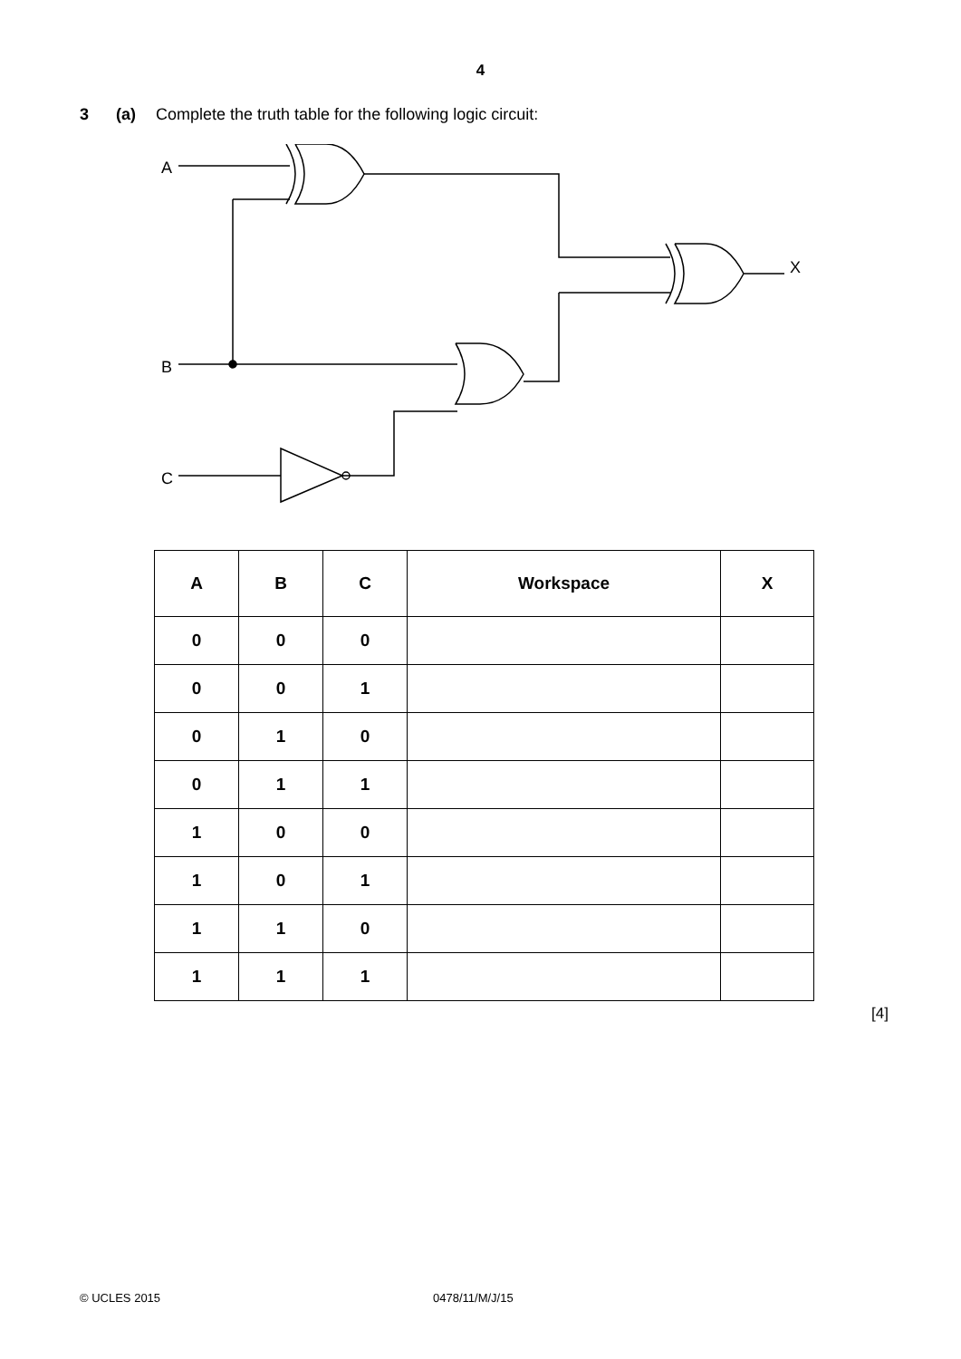4
3 (a) Complete the truth table for the following logic circuit:
A
B
C
X
| A | B | C | Workspace | X |
| --- | --- | --- | --- | --- |
| 0 | 0 | 0 | | |
| 0 | 0 | 1 | | |
| 0 | 1 | 0 | | |
| 0 | 1 | 1 | | |
| 1 | 0 | 0 | | |
| 1 | 0 | 1 | | |
| 1 | 1 | 0 | | |
| 1 | 1 | 1 | | |
[4]
© UCLES 2015 0478/11/M/J/15